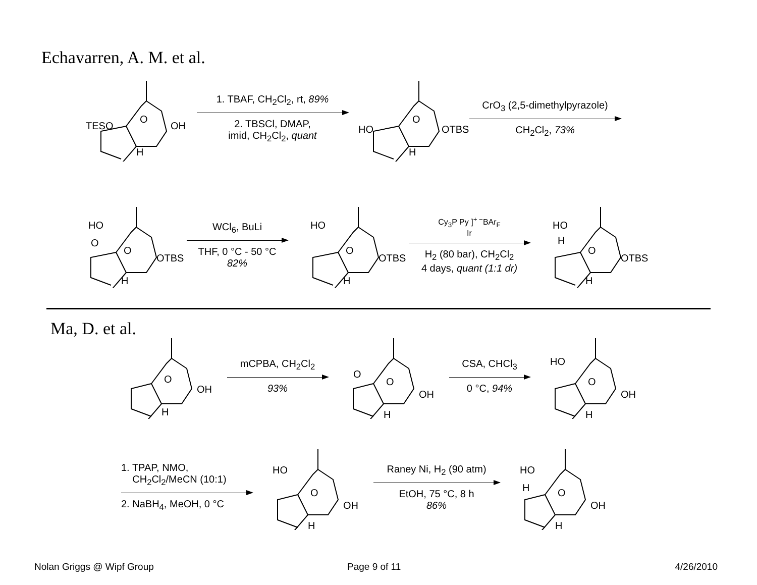Echavarren, A. M. et al.
TESO OH
O
H
1. TBAF, CH<sub>2</sub>Cl<sub>2</sub>, rt, 89%
2. TBSCl, DMAP,
imid, CH<sub>2</sub>Cl<sub>2</sub>, quant
HO OTBS
O
H
CrO<sub>3</sub> (2,5-dimethylpyrazole)
CH<sub>2</sub>Cl<sub>2</sub>, 73%
HO
O
OTBS
O
H
WCl<sub>6</sub>, BuLi
THF, 0 °C - 50 °C
82%
HO
OTBS
O
H
Cy<sub>3</sub>P Py ]<sup>+ −</sup>BAr<sub>F</sub>
Ir
H<sub>2</sub> (80 bar), CH<sub>2</sub>Cl<sub>2</sub>
4 days, quant (1:1 dr)
HO
H
OTBS
O
H
Ma, D. et al.
OH
O
H
mCPBA, CH<sub>2</sub>Cl<sub>2</sub>
93%
O
OH
O
H
CSA, CHCl<sub>3</sub>
0 °C, 94%
HO
OH
O
H
1. TPAP, NMO,
CH<sub>2</sub>Cl<sub>2</sub>/MeCN (10:1)
2. NaBH<sub>4</sub>, MeOH, 0 °C
HO
OH
O
H
Raney Ni, H<sub>2</sub> (90 atm)
EtOH, 75 °C, 8 h
86%
HO
H
OH
O
H
Nolan Griggs @ Wipf Group Page 9 of 11 4/26/2010